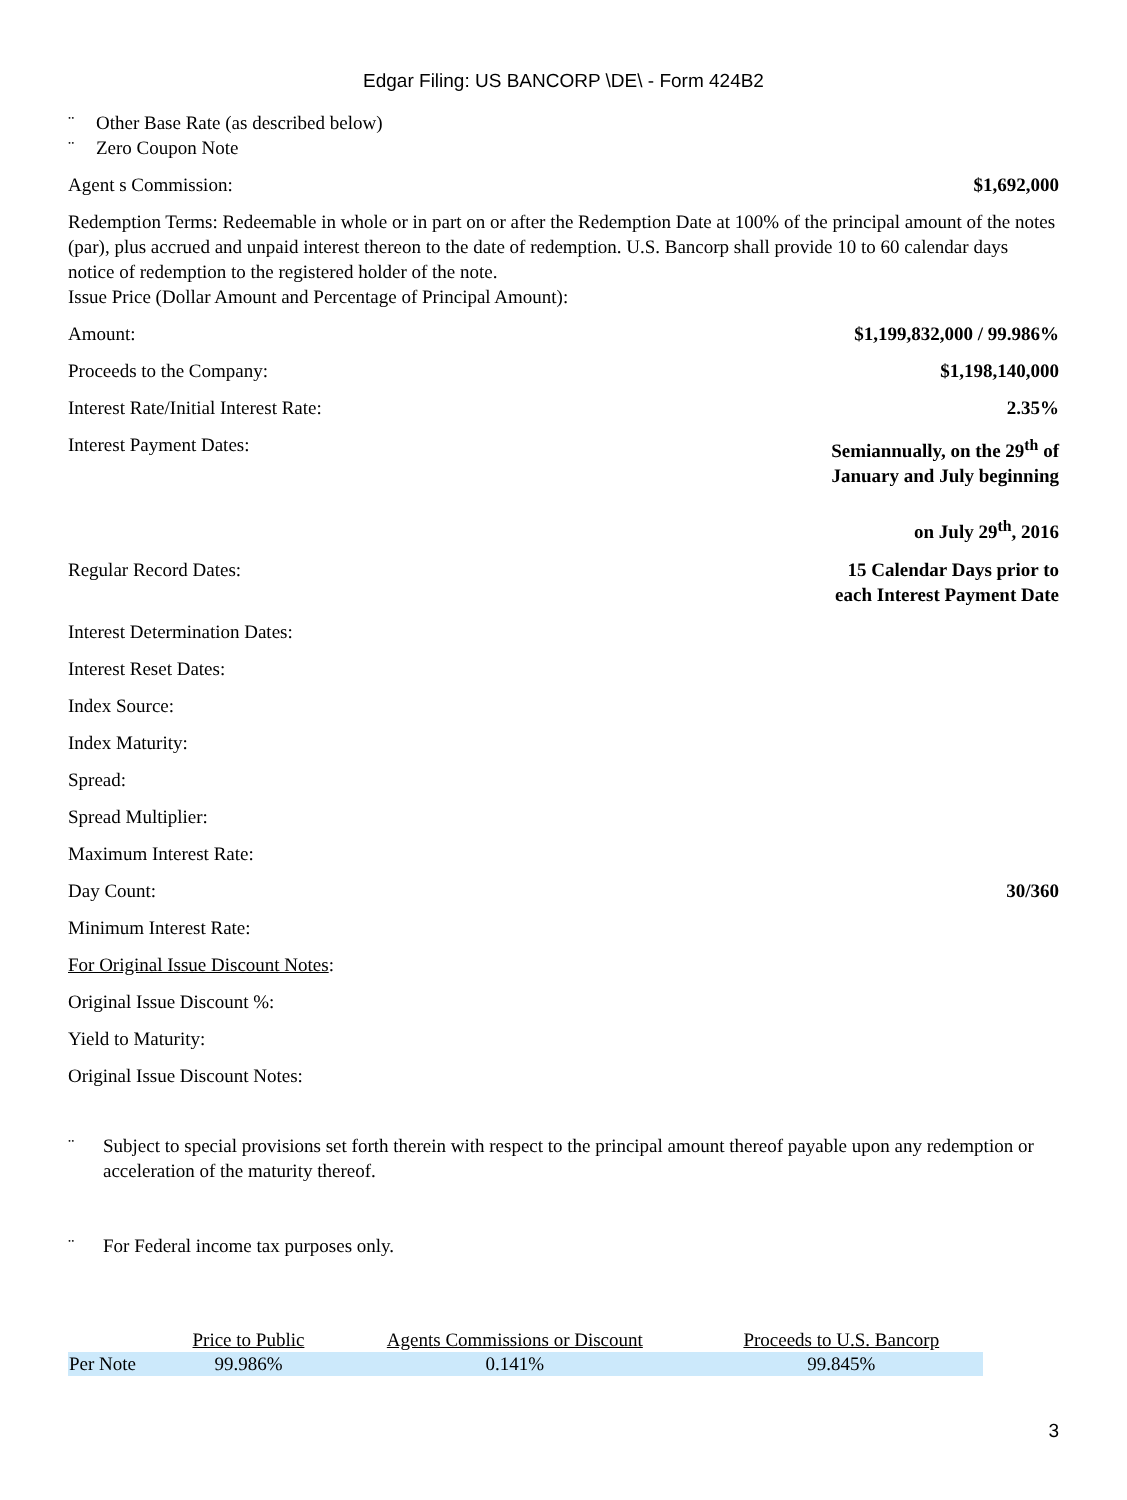Edgar Filing: US BANCORP \DE\ - Form 424B2
¨ Other Base Rate (as described below)
¨ Zero Coupon Note
Agent s Commission: $1,692,000
Redemption Terms: Redeemable in whole or in part on or after the Redemption Date at 100% of the principal amount of the notes (par), plus accrued and unpaid interest thereon to the date of redemption. U.S. Bancorp shall provide 10 to 60 calendar days notice of redemption to the registered holder of the note.
Issue Price (Dollar Amount and Percentage of Principal Amount):
Amount: $1,199,832,000 / 99.986%
Proceeds to the Company: $1,198,140,000
Interest Rate/Initial Interest Rate: 2.35%
Interest Payment Dates: Semiannually, on the 29<sup>th</sup> of
January and July beginning
on July 29<sup>th</sup>, 2016
Regular Record Dates: 15 Calendar Days prior to
each Interest Payment Date
Interest Determination Dates:
Interest Reset Dates:
Index Source:
Index Maturity:
Spread:
Spread Multiplier:
Maximum Interest Rate:
Day Count: 30/360
Minimum Interest Rate:
For Original Issue Discount Notes:
Original Issue Discount %:
Yield to Maturity:
Original Issue Discount Notes:
¨ Subject to special provisions set forth therein with respect to the principal amount thereof payable upon any redemption or acceleration of the maturity thereof.
¨ For Federal income tax purposes only.
| | Price to Public | Agents Commissions or Discount | Proceeds to U.S. Bancorp |
| --- | --- | --- | --- |
| Per Note | 99.986% | 0.141% | 99.845% |
3